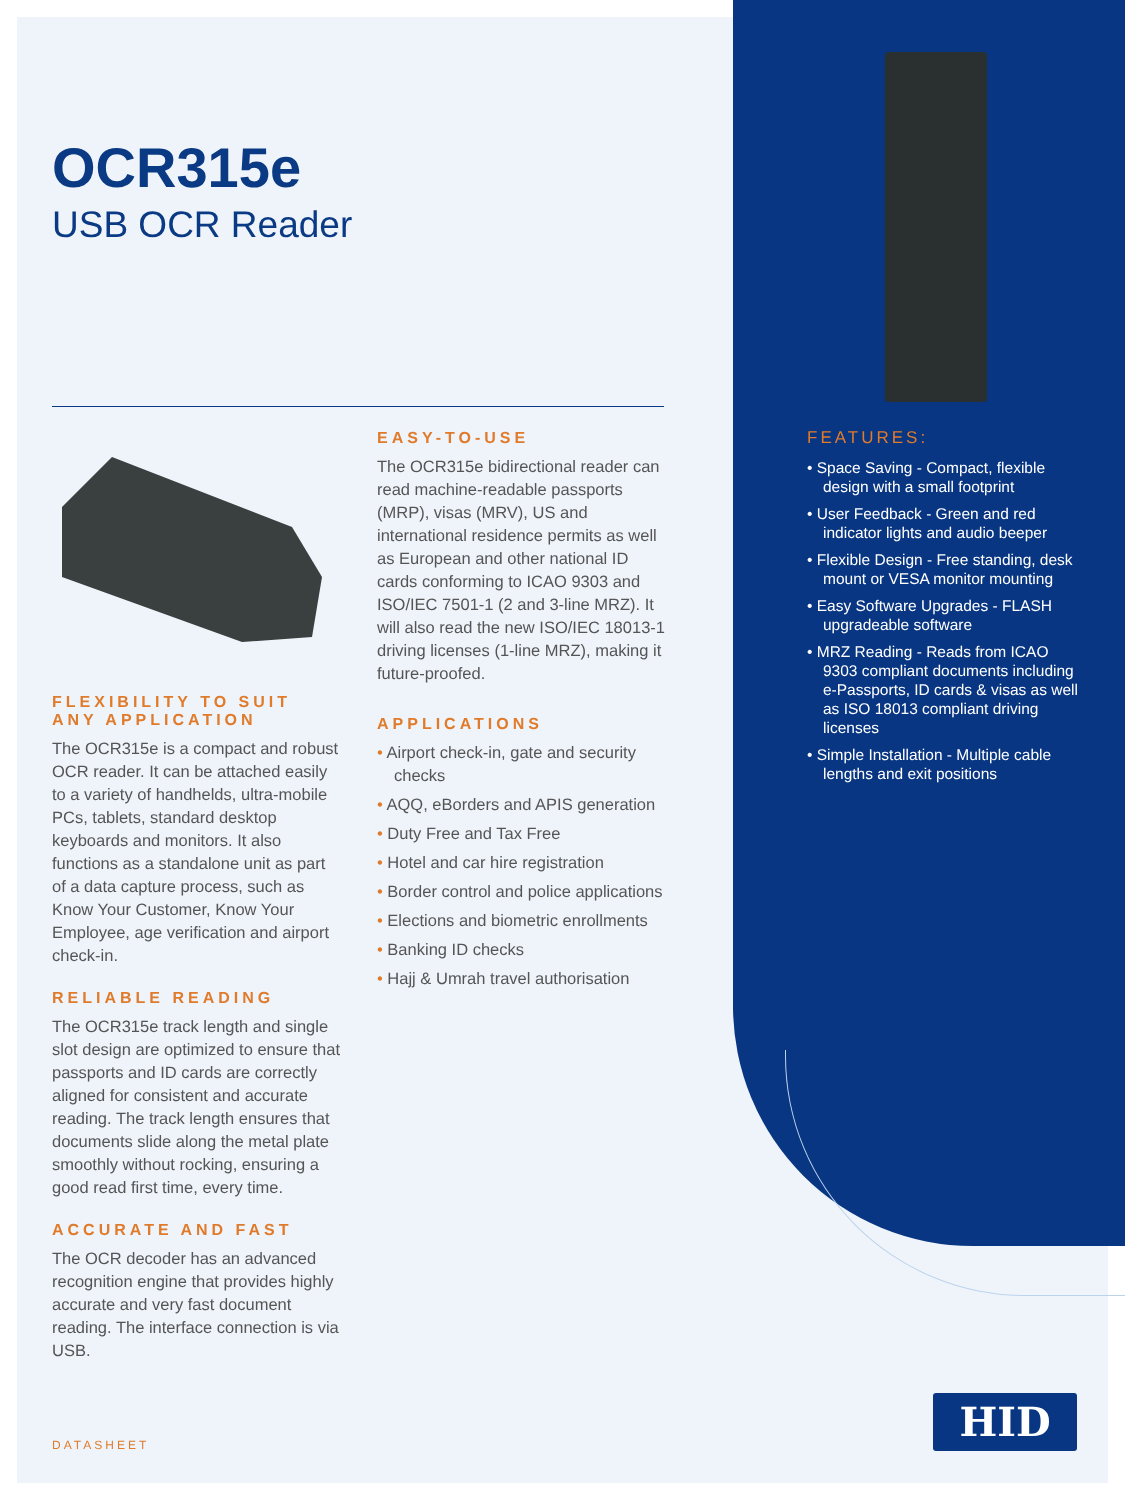OCR315e
USB OCR Reader
FLEXIBILITY TO SUIT ANY APPLICATION
The OCR315e is a compact and robust OCR reader. It can be attached easily to a variety of handhelds, ultra-mobile PCs, tablets, standard desktop keyboards and monitors. It also functions as a standalone unit as part of a data capture process, such as Know Your Customer, Know Your Employee, age verification and airport check-in.
RELIABLE READING
The OCR315e track length and single slot design are optimized to ensure that passports and ID cards are correctly aligned for consistent and accurate reading. The track length ensures that documents slide along the metal plate smoothly without rocking, ensuring a good read first time, every time.
ACCURATE AND FAST
The OCR decoder has an advanced recognition engine that provides highly accurate and very fast document reading. The interface connection is via USB.
EASY-TO-USE
The OCR315e bidirectional reader can read machine-readable passports (MRP), visas (MRV), US and international residence permits as well as European and other national ID cards conforming to ICAO 9303 and ISO/IEC 7501-1 (2 and 3-line MRZ). It will also read the new ISO/IEC 18013-1 driving licenses (1-line MRZ), making it future-proofed.
APPLICATIONS
• Airport check-in, gate and security checks
• AQQ, eBorders and APIS generation
• Duty Free and Tax Free
• Hotel and car hire registration
• Border control and police applications
• Elections and biometric enrollments
• Banking ID checks
• Hajj & Umrah travel authorisation
FEATURES:
• Space Saving - Compact, flexible design with a small footprint
• User Feedback - Green and red indicator lights and audio beeper
• Flexible Design - Free standing, desk mount or VESA monitor mounting
• Easy Software Upgrades - FLASH upgradeable software
• MRZ Reading - Reads from ICAO 9303 compliant documents including e-Passports, ID cards & visas as well as ISO 18013 compliant driving licenses
• Simple Installation - Multiple cable lengths and exit positions
DATASHEET
HID